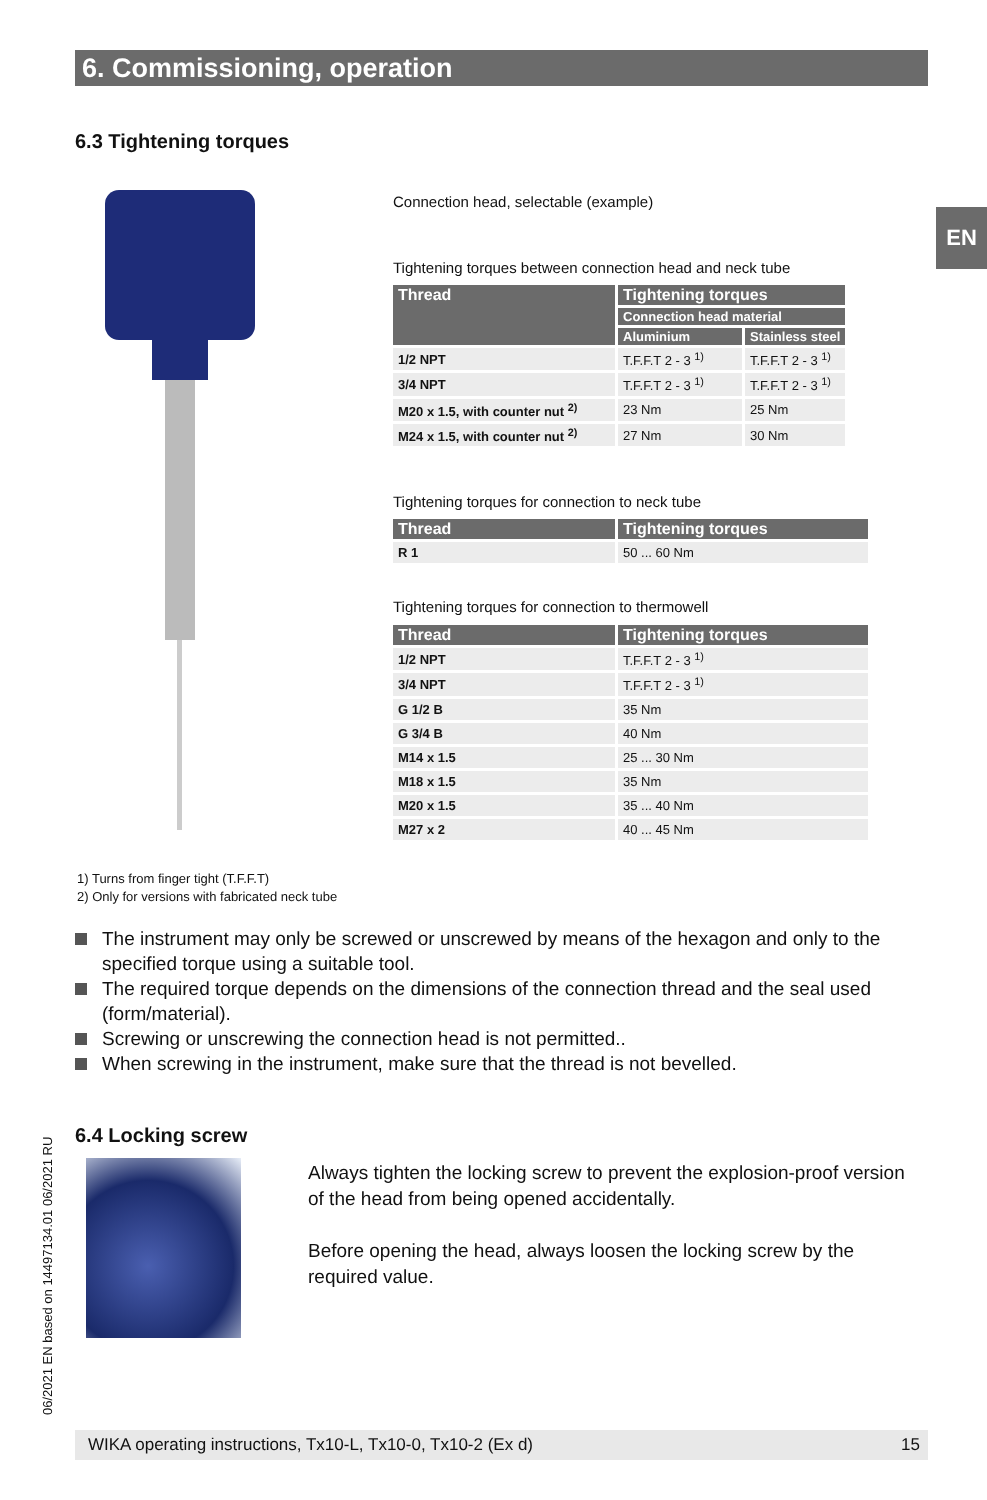6. Commissioning, operation
EN
6.3 Tightening torques
Connection head, selectable (example)
Tightening torques between connection head and neck tube
| Thread | Tightening torques | |
| --- | --- | --- |
| | Connection head material | |
| | Aluminium | Stainless steel |
| 1/2 NPT | T.F.F.T 2 - 3 <sup>1)</sup> | T.F.F.T 2 - 3 <sup>1)</sup> |
| 3/4 NPT | T.F.F.T 2 - 3 <sup>1)</sup> | T.F.F.T 2 - 3 <sup>1)</sup> |
| M20 x 1.5, with counter nut <sup>2)</sup> | 23 Nm | 25 Nm |
| M24 x 1.5, with counter nut <sup>2)</sup> | 27 Nm | 30 Nm |
Tightening torques for connection to neck tube
| Thread | Tightening torques |
| --- | --- |
| R 1 | 50 ... 60 Nm |
Tightening torques for connection to thermowell
| Thread | Tightening torques |
| --- | --- |
| 1/2 NPT | T.F.F.T 2 - 3 <sup>1)</sup> |
| 3/4 NPT | T.F.F.T 2 - 3 <sup>1)</sup> |
| G 1/2 B | 35 Nm |
| G 3/4 B | 40 Nm |
| M14 x 1.5 | 25 ... 30 Nm |
| M18 x 1.5 | 35 Nm |
| M20 x 1.5 | 35 ... 40 Nm |
| M27 x 2 | 40 ... 45 Nm |
1) Turns from finger tight (T.F.F.T)
2) Only for versions with fabricated neck tube
The instrument may only be screwed or unscrewed by means of the hexagon and only to the specified torque using a suitable tool.
The required torque depends on the dimensions of the connection thread and the seal used (form/material).
Screwing or unscrewing the connection head is not permitted..
When screwing in the instrument, make sure that the thread is not bevelled.
06/2021 EN based on 14497134.01 06/2021 RU
6.4 Locking screw
Always tighten the locking screw to prevent the explosion-proof version of the head from being opened accidentally.
Before opening the head, always loosen the locking screw by the required value.
WIKA operating instructions, Tx10-L, Tx10-0, Tx10-2 (Ex d) 15